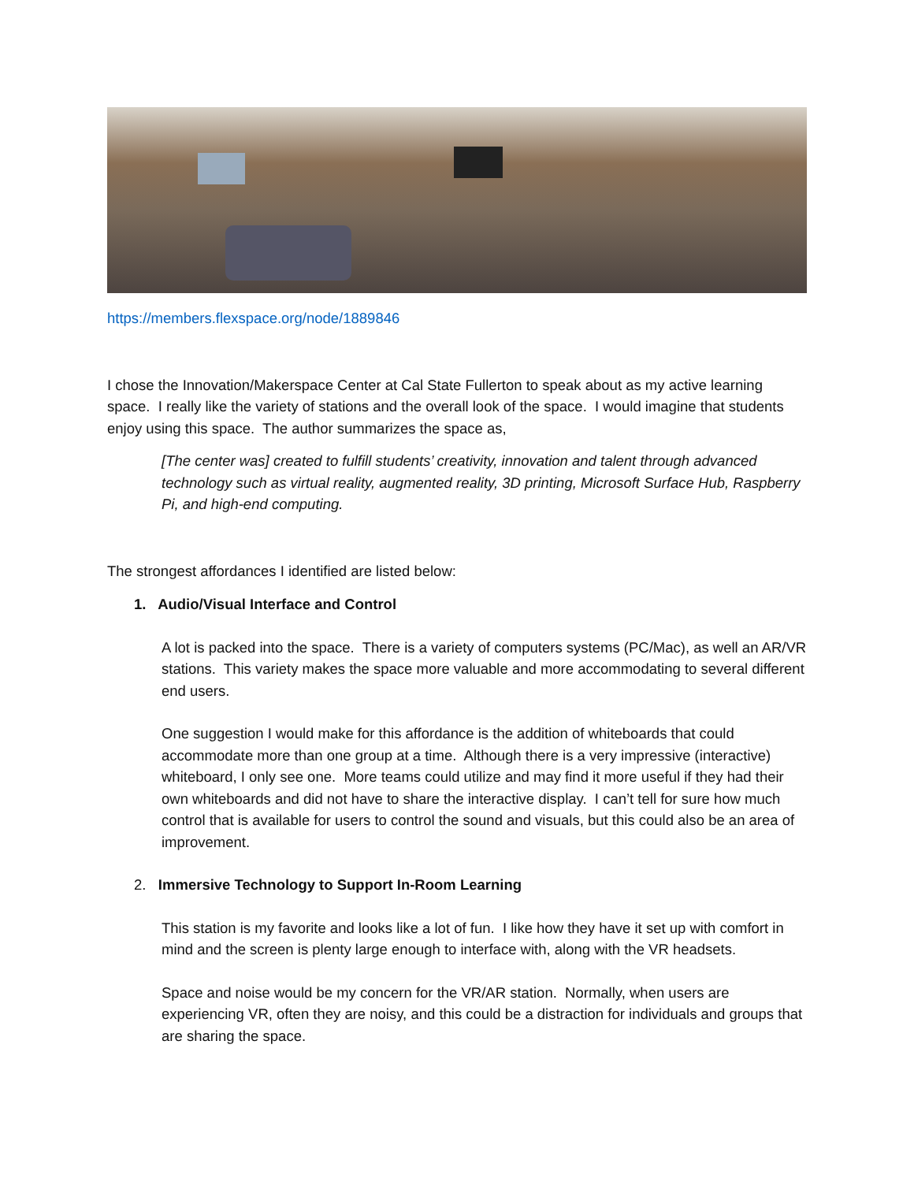https://members.flexspace.org/node/1889846
I chose the Innovation/Makerspace Center at Cal State Fullerton to speak about as my active learning space. I really like the variety of stations and the overall look of the space. I would imagine that students enjoy using this space. The author summarizes the space as,
[The center was] created to fulfill students’ creativity, innovation and talent through advanced technology such as virtual reality, augmented reality, 3D printing, Microsoft Surface Hub, Raspberry Pi, and high-end computing.
The strongest affordances I identified are listed below:
1. Audio/Visual Interface and Control
A lot is packed into the space. There is a variety of computers systems (PC/Mac), as well an AR/VR stations. This variety makes the space more valuable and more accommodating to several different end users.
One suggestion I would make for this affordance is the addition of whiteboards that could accommodate more than one group at a time. Although there is a very impressive (interactive) whiteboard, I only see one. More teams could utilize and may find it more useful if they had their own whiteboards and did not have to share the interactive display. I can’t tell for sure how much control that is available for users to control the sound and visuals, but this could also be an area of improvement.
2. Immersive Technology to Support In-Room Learning
This station is my favorite and looks like a lot of fun. I like how they have it set up with comfort in mind and the screen is plenty large enough to interface with, along with the VR headsets.
Space and noise would be my concern for the VR/AR station. Normally, when users are experiencing VR, often they are noisy, and this could be a distraction for individuals and groups that are sharing the space.